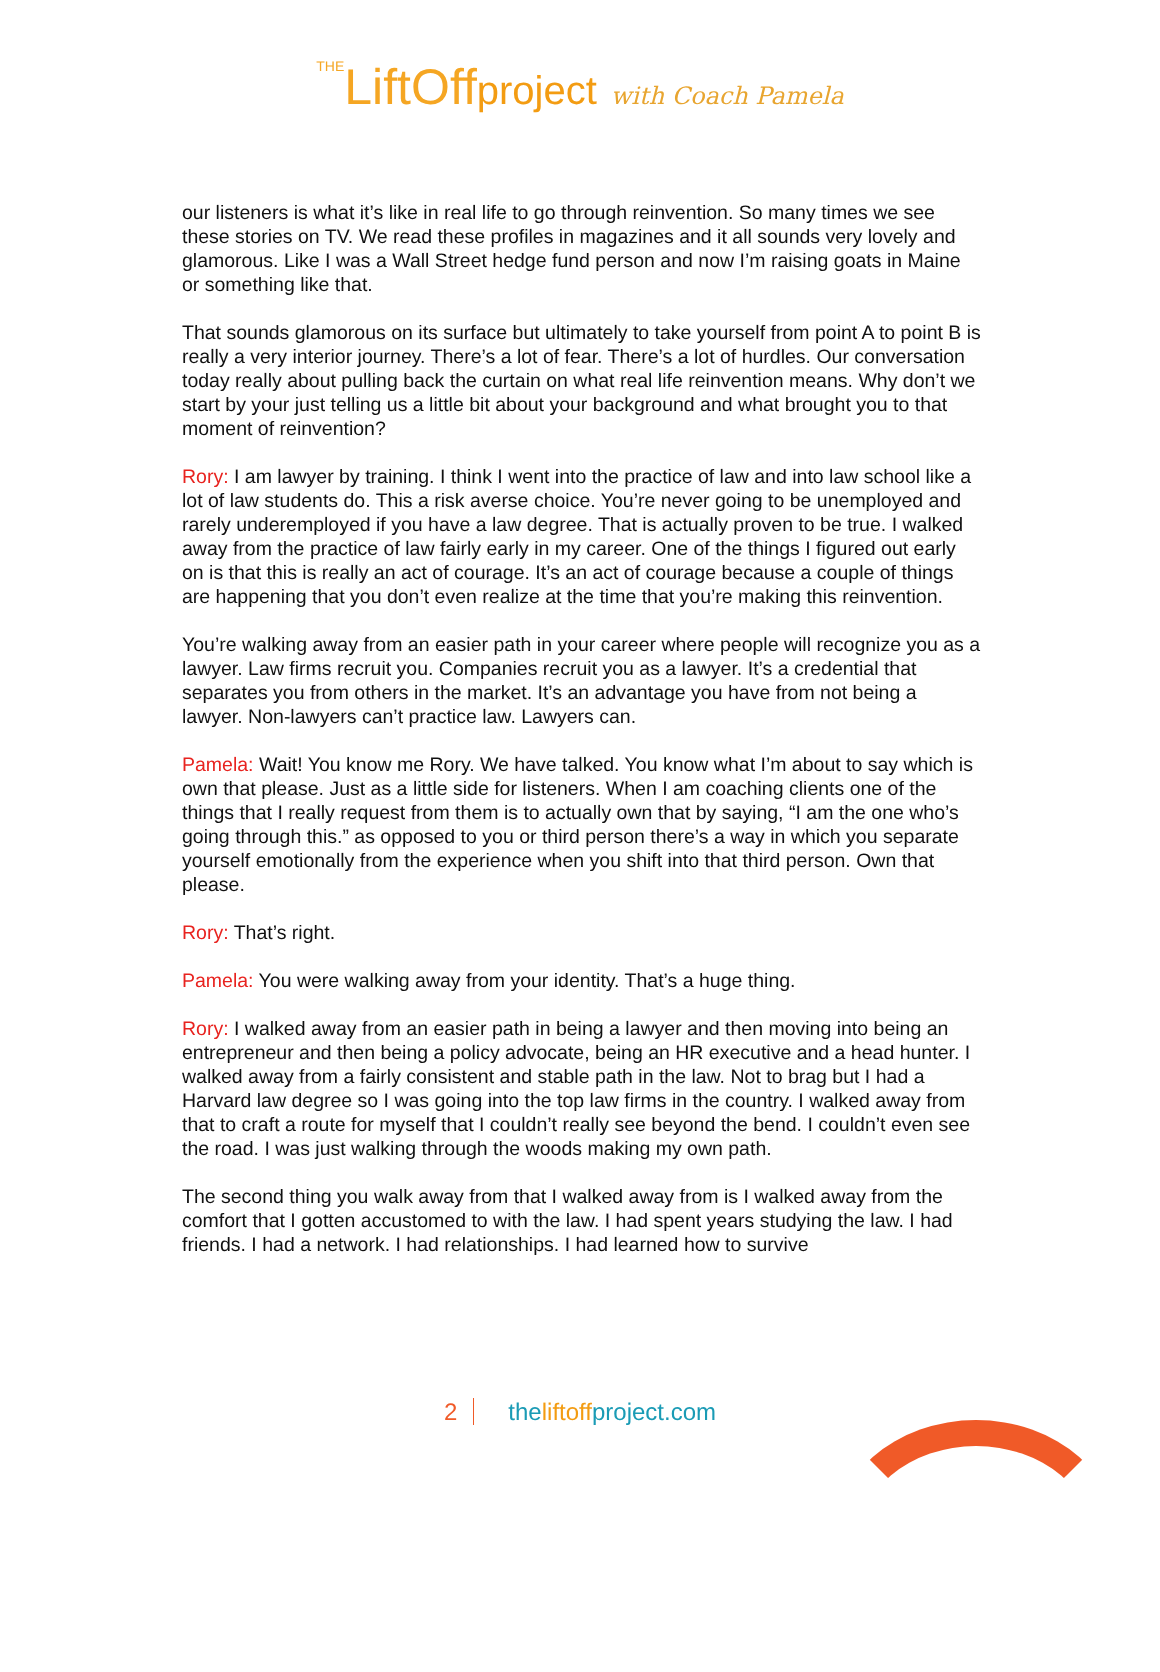THELiftOffproject with Coach Pamela
our listeners is what it’s like in real life to go through reinvention. So many times we see these stories on TV. We read these profiles in magazines and it all sounds very lovely and glamorous. Like I was a Wall Street hedge fund person and now I’m raising goats in Maine or something like that.
That sounds glamorous on its surface but ultimately to take yourself from point A to point B is really a very interior journey. There’s a lot of fear. There’s a lot of hurdles. Our conversation today really about pulling back the curtain on what real life reinvention means. Why don’t we start by your just telling us a little bit about your background and what brought you to that moment of reinvention?
Rory: I am lawyer by training. I think I went into the practice of law and into law school like a lot of law students do. This a risk averse choice. You’re never going to be unemployed and rarely underemployed if you have a law degree. That is actually proven to be true. I walked away from the practice of law fairly early in my career. One of the things I figured out early on is that this is really an act of courage. It’s an act of courage because a couple of things are happening that you don’t even realize at the time that you’re making this reinvention.
You’re walking away from an easier path in your career where people will recognize you as a lawyer. Law firms recruit you. Companies recruit you as a lawyer. It’s a credential that separates you from others in the market. It’s an advantage you have from not being a lawyer. Non-lawyers can’t practice law. Lawyers can.
Pamela: Wait! You know me Rory. We have talked. You know what I’m about to say which is own that please. Just as a little side for listeners. When I am coaching clients one of the things that I really request from them is to actually own that by saying, “I am the one who’s going through this.” as opposed to you or third person there’s a way in which you separate yourself emotionally from the experience when you shift into that third person. Own that please.
Rory: That’s right.
Pamela: You were walking away from your identity. That’s a huge thing.
Rory: I walked away from an easier path in being a lawyer and then moving into being an entrepreneur and then being a policy advocate, being an HR executive and a head hunter. I walked away from a fairly consistent and stable path in the law. Not to brag but I had a Harvard law degree so I was going into the top law firms in the country. I walked away from that to craft a route for myself that I couldn’t really see beyond the bend. I couldn’t even see the road. I was just walking through the woods making my own path.
The second thing you walk away from that I walked away from is I walked away from the comfort that I gotten accustomed to with the law. I had spent years studying the law. I had friends. I had a network. I had relationships. I had learned how to survive
2 theliftoffproject.com